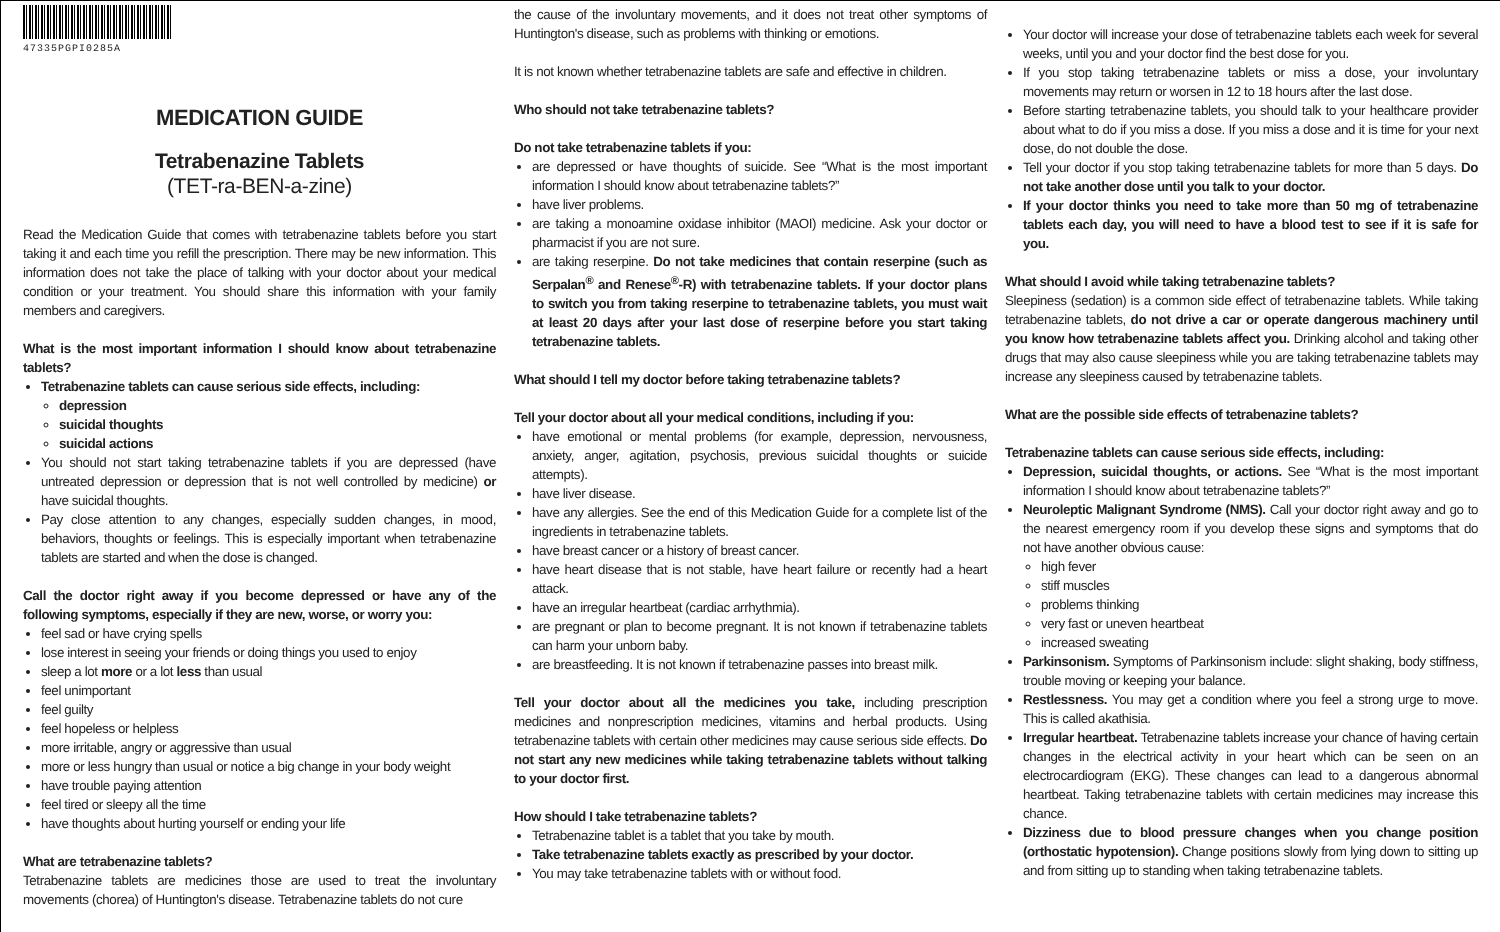47335PGPI0285A
MEDICATION GUIDE
Tetrabenazine Tablets
(TET-ra-BEN-a-zine)
Read the Medication Guide that comes with tetrabenazine tablets before you start taking it and each time you refill the prescription. There may be new information. This information does not take the place of talking with your doctor about your medical condition or your treatment. You should share this information with your family members and caregivers.
What is the most important information I should know about tetrabenazine tablets?
Tetrabenazine tablets can cause serious side effects, including:
depression
suicidal thoughts
suicidal actions
You should not start taking tetrabenazine tablets if you are depressed (have untreated depression or depression that is not well controlled by medicine) or have suicidal thoughts.
Pay close attention to any changes, especially sudden changes, in mood, behaviors, thoughts or feelings. This is especially important when tetrabenazine tablets are started and when the dose is changed.
Call the doctor right away if you become depressed or have any of the following symptoms, especially if they are new, worse, or worry you:
feel sad or have crying spells
lose interest in seeing your friends or doing things you used to enjoy
sleep a lot more or a lot less than usual
feel unimportant
feel guilty
feel hopeless or helpless
more irritable, angry or aggressive than usual
more or less hungry than usual or notice a big change in your body weight
have trouble paying attention
feel tired or sleepy all the time
have thoughts about hurting yourself or ending your life
What are tetrabenazine tablets?
Tetrabenazine tablets are medicines those are used to treat the involuntary movements (chorea) of Huntington's disease. Tetrabenazine tablets do not cure
the cause of the involuntary movements, and it does not treat other symptoms of Huntington's disease, such as problems with thinking or emotions.
It is not known whether tetrabenazine tablets are safe and effective in children.
Who should not take tetrabenazine tablets?
Do not take tetrabenazine tablets if you:
are depressed or have thoughts of suicide. See “What is the most important information I should know about tetrabenazine tablets?”
have liver problems.
are taking a monoamine oxidase inhibitor (MAOI) medicine. Ask your doctor or pharmacist if you are not sure.
are taking reserpine. Do not take medicines that contain reserpine (such as Serpalan<sup>®</sup> and Renese<sup>®</sup>-R) with tetrabenazine tablets. If your doctor plans to switch you from taking reserpine to tetrabenazine tablets, you must wait at least 20 days after your last dose of reserpine before you start taking tetrabenazine tablets.
What should I tell my doctor before taking tetrabenazine tablets?
Tell your doctor about all your medical conditions, including if you:
have emotional or mental problems (for example, depression, nervousness, anxiety, anger, agitation, psychosis, previous suicidal thoughts or suicide attempts).
have liver disease.
have any allergies. See the end of this Medication Guide for a complete list of the ingredients in tetrabenazine tablets.
have breast cancer or a history of breast cancer.
have heart disease that is not stable, have heart failure or recently had a heart attack.
have an irregular heartbeat (cardiac arrhythmia).
are pregnant or plan to become pregnant. It is not known if tetrabenazine tablets can harm your unborn baby.
are breastfeeding. It is not known if tetrabenazine passes into breast milk.
Tell your doctor about all the medicines you take, including prescription medicines and nonprescription medicines, vitamins and herbal products. Using tetrabenazine tablets with certain other medicines may cause serious side effects. Do not start any new medicines while taking tetrabenazine tablets without talking to your doctor first.
How should I take tetrabenazine tablets?
Tetrabenazine tablet is a tablet that you take by mouth.
Take tetrabenazine tablets exactly as prescribed by your doctor.
You may take tetrabenazine tablets with or without food.
Your doctor will increase your dose of tetrabenazine tablets each week for several weeks, until you and your doctor find the best dose for you.
If you stop taking tetrabenazine tablets or miss a dose, your involuntary movements may return or worsen in 12 to 18 hours after the last dose.
Before starting tetrabenazine tablets, you should talk to your healthcare provider about what to do if you miss a dose. If you miss a dose and it is time for your next dose, do not double the dose.
Tell your doctor if you stop taking tetrabenazine tablets for more than 5 days. Do not take another dose until you talk to your doctor.
If your doctor thinks you need to take more than 50 mg of tetrabenazine tablets each day, you will need to have a blood test to see if it is safe for you.
What should I avoid while taking tetrabenazine tablets?
Sleepiness (sedation) is a common side effect of tetrabenazine tablets. While taking tetrabenazine tablets, do not drive a car or operate dangerous machinery until you know how tetrabenazine tablets affect you. Drinking alcohol and taking other drugs that may also cause sleepiness while you are taking tetrabenazine tablets may increase any sleepiness caused by tetrabenazine tablets.
What are the possible side effects of tetrabenazine tablets?
Tetrabenazine tablets can cause serious side effects, including:
Depression, suicidal thoughts, or actions. See “What is the most important information I should know about tetrabenazine tablets?”
Neuroleptic Malignant Syndrome (NMS). Call your doctor right away and go to the nearest emergency room if you develop these signs and symptoms that do not have another obvious cause:
high fever
stiff muscles
problems thinking
very fast or uneven heartbeat
increased sweating
Parkinsonism. Symptoms of Parkinsonism include: slight shaking, body stiffness, trouble moving or keeping your balance.
Restlessness. You may get a condition where you feel a strong urge to move. This is called akathisia.
Irregular heartbeat. Tetrabenazine tablets increase your chance of having certain changes in the electrical activity in your heart which can be seen on an electrocardiogram (EKG). These changes can lead to a dangerous abnormal heartbeat. Taking tetrabenazine tablets with certain medicines may increase this chance.
Dizziness due to blood pressure changes when you change position (orthostatic hypotension). Change positions slowly from lying down to sitting up and from sitting up to standing when taking tetrabenazine tablets.